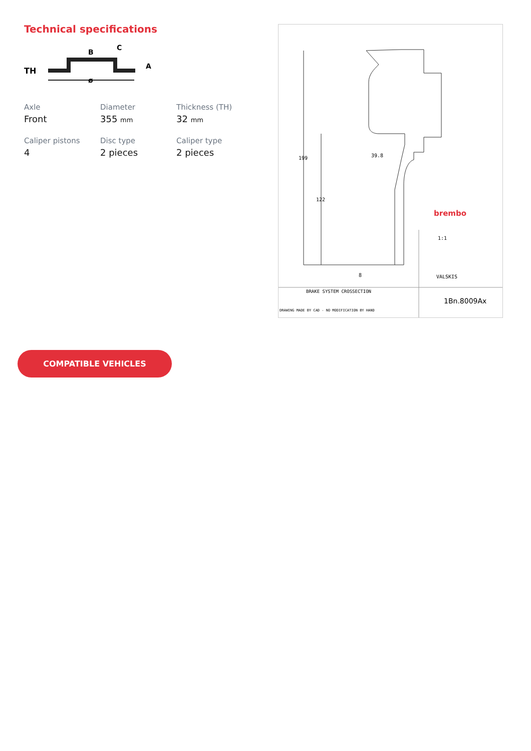Technical specifications
TH
ø
B
C
A
Axle
Front
Diameter
355 mm
Thickness (TH)
32 mm
Caliper pistons
4
Disc type
2 pieces
Caliper type
2 pieces
199
122
39.8
8
brembo
1:1
VALSKIS
BRAKE SYSTEM CROSSECTION
1Bn.8009Ax
DRAWING MADE BY CAD - NO MODIFICATION BY HAND
COMPATIBLE VEHICLES